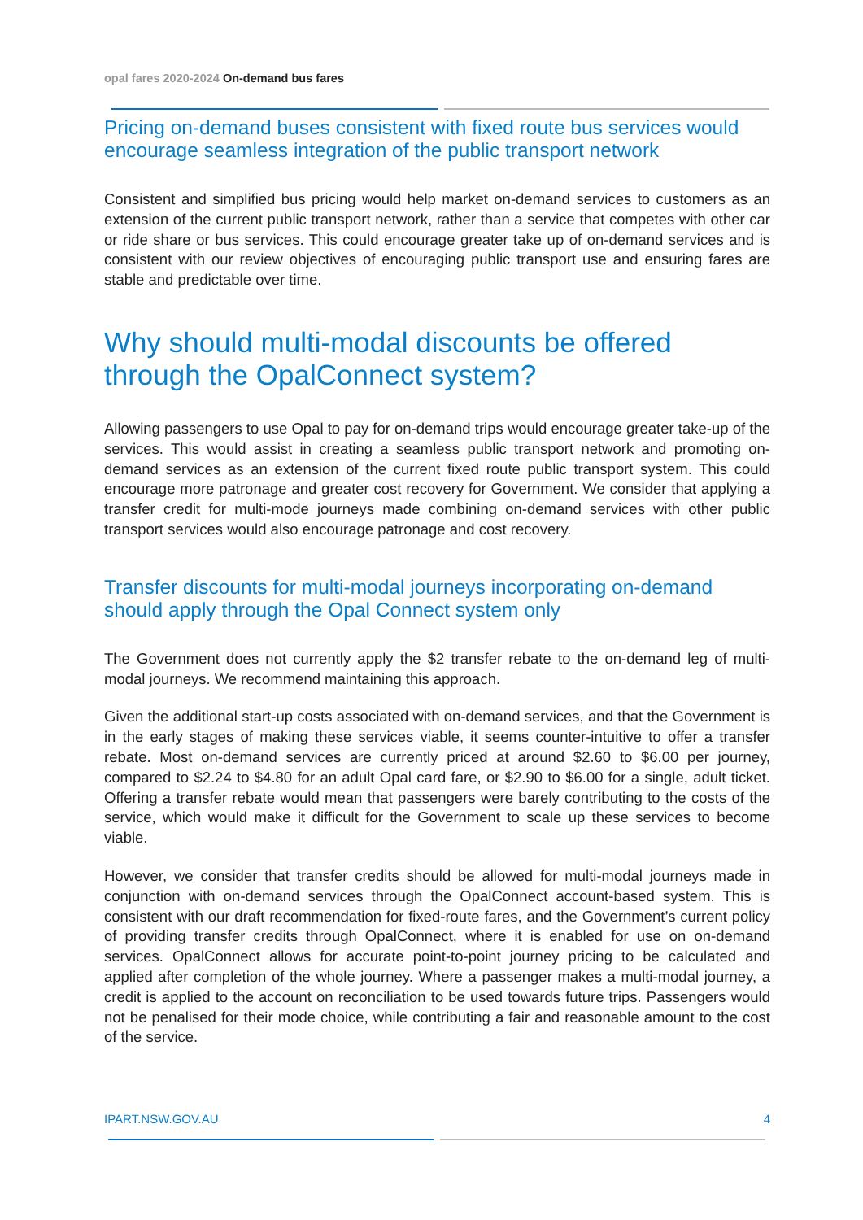opal fares 2020-2024 On-demand bus fares
Pricing on-demand buses consistent with fixed route bus services would encourage seamless integration of the public transport network
Consistent and simplified bus pricing would help market on-demand services to customers as an extension of the current public transport network, rather than a service that competes with other car or ride share or bus services. This could encourage greater take up of on-demand services and is consistent with our review objectives of encouraging public transport use and ensuring fares are stable and predictable over time.
Why should multi-modal discounts be offered through the OpalConnect system?
Allowing passengers to use Opal to pay for on-demand trips would encourage greater take-up of the services. This would assist in creating a seamless public transport network and promoting on-demand services as an extension of the current fixed route public transport system. This could encourage more patronage and greater cost recovery for Government. We consider that applying a transfer credit for multi-mode journeys made combining on-demand services with other public transport services would also encourage patronage and cost recovery.
Transfer discounts for multi-modal journeys incorporating on-demand should apply through the Opal Connect system only
The Government does not currently apply the $2 transfer rebate to the on-demand leg of multi-modal journeys. We recommend maintaining this approach.
Given the additional start-up costs associated with on-demand services, and that the Government is in the early stages of making these services viable, it seems counter-intuitive to offer a transfer rebate. Most on-demand services are currently priced at around $2.60 to $6.00 per journey, compared to $2.24 to $4.80 for an adult Opal card fare, or $2.90 to $6.00 for a single, adult ticket. Offering a transfer rebate would mean that passengers were barely contributing to the costs of the service, which would make it difficult for the Government to scale up these services to become viable.
However, we consider that transfer credits should be allowed for multi-modal journeys made in conjunction with on-demand services through the OpalConnect account-based system. This is consistent with our draft recommendation for fixed-route fares, and the Government’s current policy of providing transfer credits through OpalConnect, where it is enabled for use on on-demand services. OpalConnect allows for accurate point-to-point journey pricing to be calculated and applied after completion of the whole journey. Where a passenger makes a multi-modal journey, a credit is applied to the account on reconciliation to be used towards future trips. Passengers would not be penalised for their mode choice, while contributing a fair and reasonable amount to the cost of the service.
IPART.NSW.GOV.AU 4